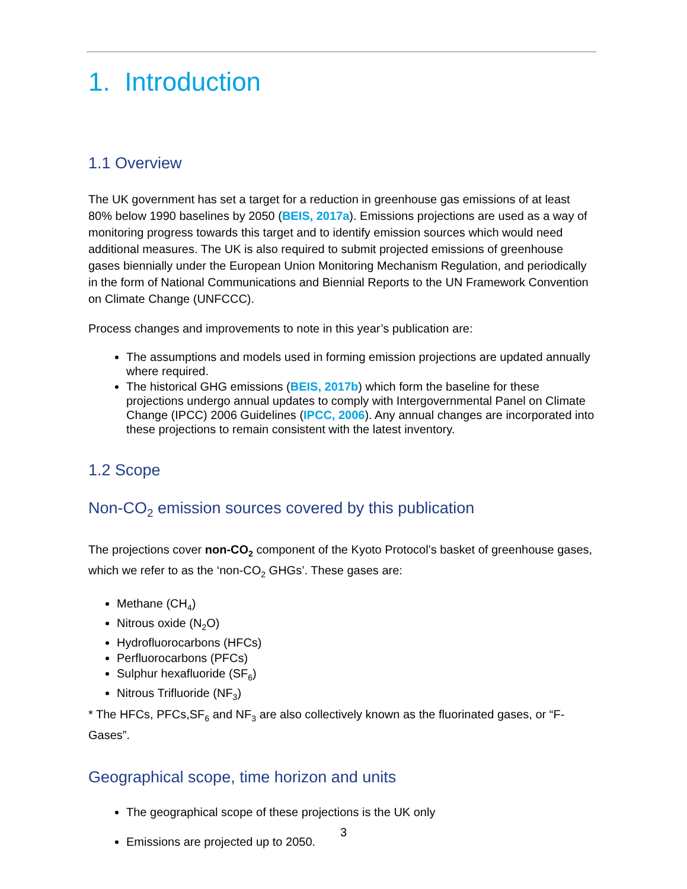1. Introduction
1.1 Overview
The UK government has set a target for a reduction in greenhouse gas emissions of at least 80% below 1990 baselines by 2050 (BEIS, 2017a). Emissions projections are used as a way of monitoring progress towards this target and to identify emission sources which would need additional measures. The UK is also required to submit projected emissions of greenhouse gases biennially under the European Union Monitoring Mechanism Regulation, and periodically in the form of National Communications and Biennial Reports to the UN Framework Convention on Climate Change (UNFCCC).
Process changes and improvements to note in this year’s publication are:
The assumptions and models used in forming emission projections are updated annually where required.
The historical GHG emissions (BEIS, 2017b) which form the baseline for these projections undergo annual updates to comply with Intergovernmental Panel on Climate Change (IPCC) 2006 Guidelines (IPCC, 2006). Any annual changes are incorporated into these projections to remain consistent with the latest inventory.
1.2 Scope
Non-CO<sub>2</sub> emission sources covered by this publication
The projections cover non-CO<sub>2</sub> component of the Kyoto Protocol’s basket of greenhouse gases, which we refer to as the ‘non-CO<sub>2</sub> GHGs’. These gases are:
Methane (CH<sub>4</sub>)
Nitrous oxide (N<sub>2</sub>O)
Hydrofluorocarbons (HFCs)
Perfluorocarbons (PFCs)
Sulphur hexafluoride (SF<sub>6</sub>)
Nitrous Trifluoride (NF<sub>3</sub>)
* The HFCs, PFCs,SF<sub>6</sub> and NF<sub>3</sub> are also collectively known as the fluorinated gases, or “F-Gases”.
Geographical scope, time horizon and units
The geographical scope of these projections is the UK only
Emissions are projected up to 2050.
3